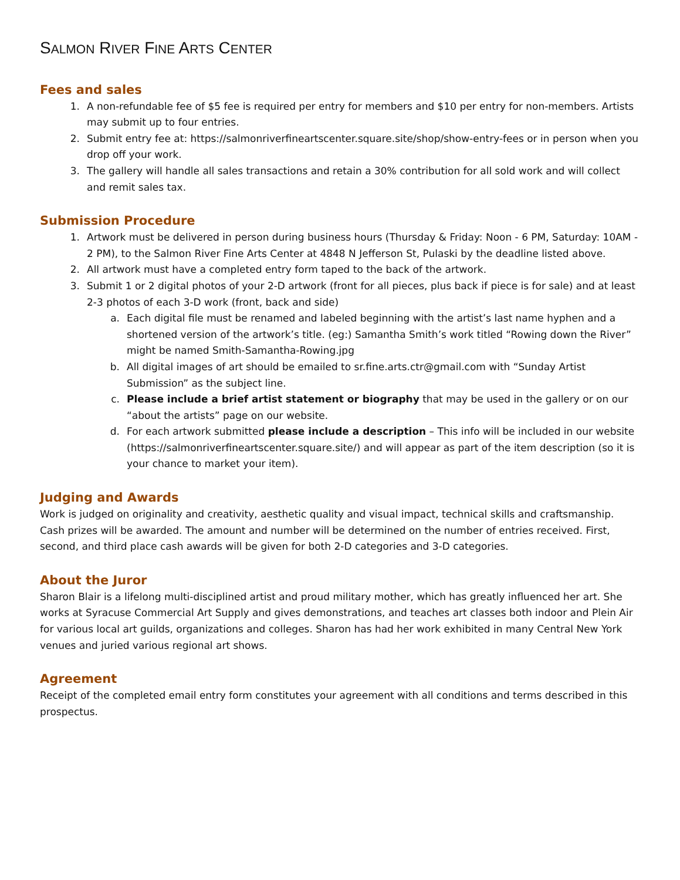SALMON RIVER FINE ARTS CENTER
Fees and sales
1. A non-refundable fee of $5 fee is required per entry for members and $10 per entry for non-members. Artists may submit up to four entries.
2. Submit entry fee at: https://salmonriverfineartscenter.square.site/shop/show-entry-fees or in person when you drop off your work.
3. The gallery will handle all sales transactions and retain a 30% contribution for all sold work and will collect and remit sales tax.
Submission Procedure
1. Artwork must be delivered in person during business hours (Thursday & Friday: Noon - 6 PM, Saturday: 10AM - 2 PM), to the Salmon River Fine Arts Center at 4848 N Jefferson St, Pulaski by the deadline listed above.
2. All artwork must have a completed entry form taped to the back of the artwork.
3. Submit 1 or 2 digital photos of your 2-D artwork (front for all pieces, plus back if piece is for sale) and at least 2-3 photos of each 3-D work (front, back and side)
a. Each digital file must be renamed and labeled beginning with the artist’s last name hyphen and a shortened version of the artwork’s title. (eg:) Samantha Smith’s work titled “Rowing down the River” might be named Smith-Samantha-Rowing.jpg
b. All digital images of art should be emailed to sr.fine.arts.ctr@gmail.com with “Sunday Artist Submission” as the subject line.
c. Please include a brief artist statement or biography that may be used in the gallery or on our “about the artists” page on our website.
d. For each artwork submitted please include a description – This info will be included in our website (https://salmonriverfineartscenter.square.site/) and will appear as part of the item description (so it is your chance to market your item).
Judging and Awards
Work is judged on originality and creativity, aesthetic quality and visual impact, technical skills and craftsmanship. Cash prizes will be awarded. The amount and number will be determined on the number of entries received. First, second, and third place cash awards will be given for both 2-D categories and 3-D categories.
About the Juror
Sharon Blair is a lifelong multi-disciplined artist and proud military mother, which has greatly influenced her art. She works at Syracuse Commercial Art Supply and gives demonstrations, and teaches art classes both indoor and Plein Air for various local art guilds, organizations and colleges. Sharon has had her work exhibited in many Central New York venues and juried various regional art shows.
Agreement
Receipt of the completed email entry form constitutes your agreement with all conditions and terms described in this prospectus.